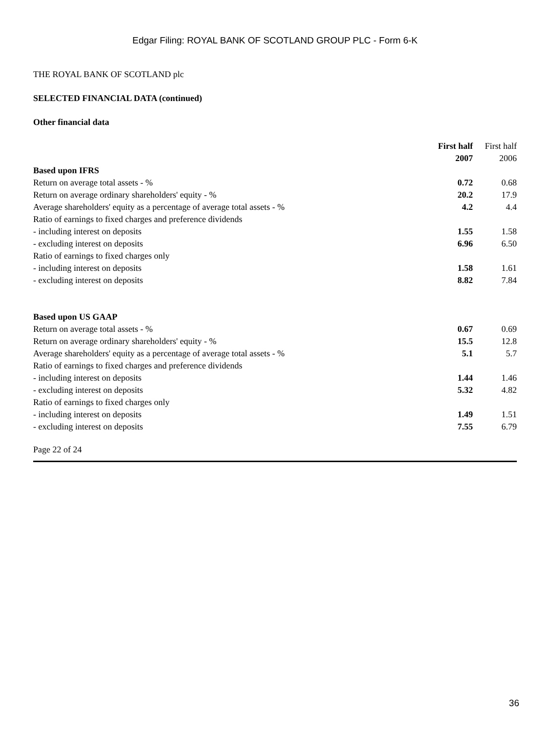Edgar Filing: ROYAL BANK OF SCOTLAND GROUP PLC - Form 6-K
THE ROYAL BANK OF SCOTLAND plc
SELECTED FINANCIAL DATA (continued)
Other financial data
| | First half 2007 | First half 2006 |
| Based upon IFRS | | |
| Return on average total assets - % | 0.72 | 0.68 |
| Return on average ordinary shareholders' equity - % | 20.2 | 17.9 |
| Average shareholders' equity as a percentage of average total assets - % | 4.2 | 4.4 |
| Ratio of earnings to fixed charges and preference dividends | | |
| - including interest on deposits | 1.55 | 1.58 |
| - excluding interest on deposits | 6.96 | 6.50 |
| Ratio of earnings to fixed charges only | | |
| - including interest on deposits | 1.58 | 1.61 |
| - excluding interest on deposits | 8.82 | 7.84 |
| Based upon US GAAP | | |
| Return on average total assets - % | 0.67 | 0.69 |
| Return on average ordinary shareholders' equity - % | 15.5 | 12.8 |
| Average shareholders' equity as a percentage of average total assets - % | 5.1 | 5.7 |
| Ratio of earnings to fixed charges and preference dividends | | |
| - including interest on deposits | 1.44 | 1.46 |
| - excluding interest on deposits | 5.32 | 4.82 |
| Ratio of earnings to fixed charges only | | |
| - including interest on deposits | 1.49 | 1.51 |
| - excluding interest on deposits | 7.55 | 6.79 |
Page 22 of 24
36